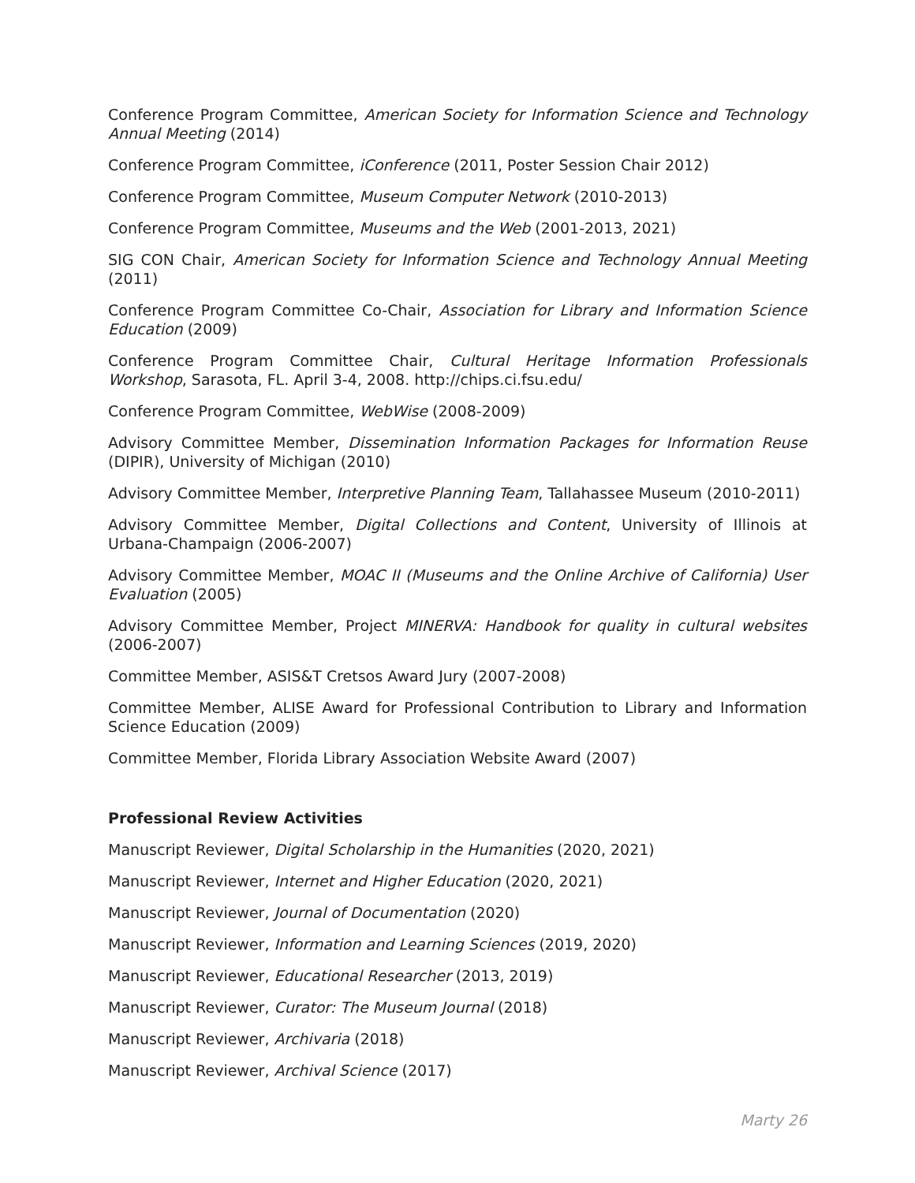Conference Program Committee, American Society for Information Science and Technology Annual Meeting (2014)
Conference Program Committee, iConference (2011, Poster Session Chair 2012)
Conference Program Committee, Museum Computer Network (2010-2013)
Conference Program Committee, Museums and the Web (2001-2013, 2021)
SIG CON Chair, American Society for Information Science and Technology Annual Meeting (2011)
Conference Program Committee Co-Chair, Association for Library and Information Science Education (2009)
Conference Program Committee Chair, Cultural Heritage Information Professionals Workshop, Sarasota, FL. April 3-4, 2008. http://chips.ci.fsu.edu/
Conference Program Committee, WebWise (2008-2009)
Advisory Committee Member, Dissemination Information Packages for Information Reuse (DIPIR), University of Michigan (2010)
Advisory Committee Member, Interpretive Planning Team, Tallahassee Museum (2010-2011)
Advisory Committee Member, Digital Collections and Content, University of Illinois at Urbana-Champaign (2006-2007)
Advisory Committee Member, MOAC II (Museums and the Online Archive of California) User Evaluation (2005)
Advisory Committee Member, Project MINERVA: Handbook for quality in cultural websites (2006-2007)
Committee Member, ASIS&T Cretsos Award Jury (2007-2008)
Committee Member, ALISE Award for Professional Contribution to Library and Information Science Education (2009)
Committee Member, Florida Library Association Website Award (2007)
Professional Review Activities
Manuscript Reviewer, Digital Scholarship in the Humanities (2020, 2021)
Manuscript Reviewer, Internet and Higher Education (2020, 2021)
Manuscript Reviewer, Journal of Documentation (2020)
Manuscript Reviewer, Information and Learning Sciences (2019, 2020)
Manuscript Reviewer, Educational Researcher (2013, 2019)
Manuscript Reviewer, Curator: The Museum Journal (2018)
Manuscript Reviewer, Archivaria (2018)
Manuscript Reviewer, Archival Science (2017)
Marty 26